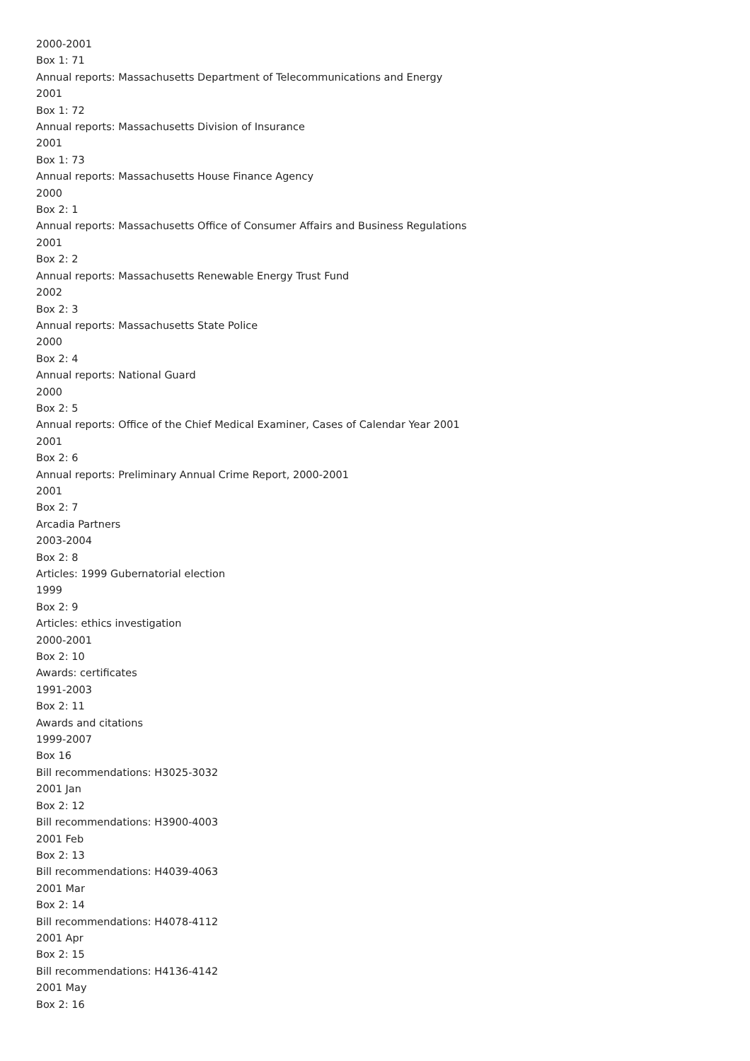2000-2001
Box 1: 71
Annual reports: Massachusetts Department of Telecommunications and Energy
2001
Box 1: 72
Annual reports: Massachusetts Division of Insurance
2001
Box 1: 73
Annual reports: Massachusetts House Finance Agency
2000
Box 2: 1
Annual reports: Massachusetts Office of Consumer Affairs and Business Regulations
2001
Box 2: 2
Annual reports: Massachusetts Renewable Energy Trust Fund
2002
Box 2: 3
Annual reports: Massachusetts State Police
2000
Box 2: 4
Annual reports: National Guard
2000
Box 2: 5
Annual reports: Office of the Chief Medical Examiner, Cases of Calendar Year 2001
2001
Box 2: 6
Annual reports: Preliminary Annual Crime Report, 2000-2001
2001
Box 2: 7
Arcadia Partners
2003-2004
Box 2: 8
Articles: 1999 Gubernatorial election
1999
Box 2: 9
Articles: ethics investigation
2000-2001
Box 2: 10
Awards: certificates
1991-2003
Box 2: 11
Awards and citations
1999-2007
Box 16
Bill recommendations: H3025-3032
2001 Jan
Box 2: 12
Bill recommendations: H3900-4003
2001 Feb
Box 2: 13
Bill recommendations: H4039-4063
2001 Mar
Box 2: 14
Bill recommendations: H4078-4112
2001 Apr
Box 2: 15
Bill recommendations: H4136-4142
2001 May
Box 2: 16